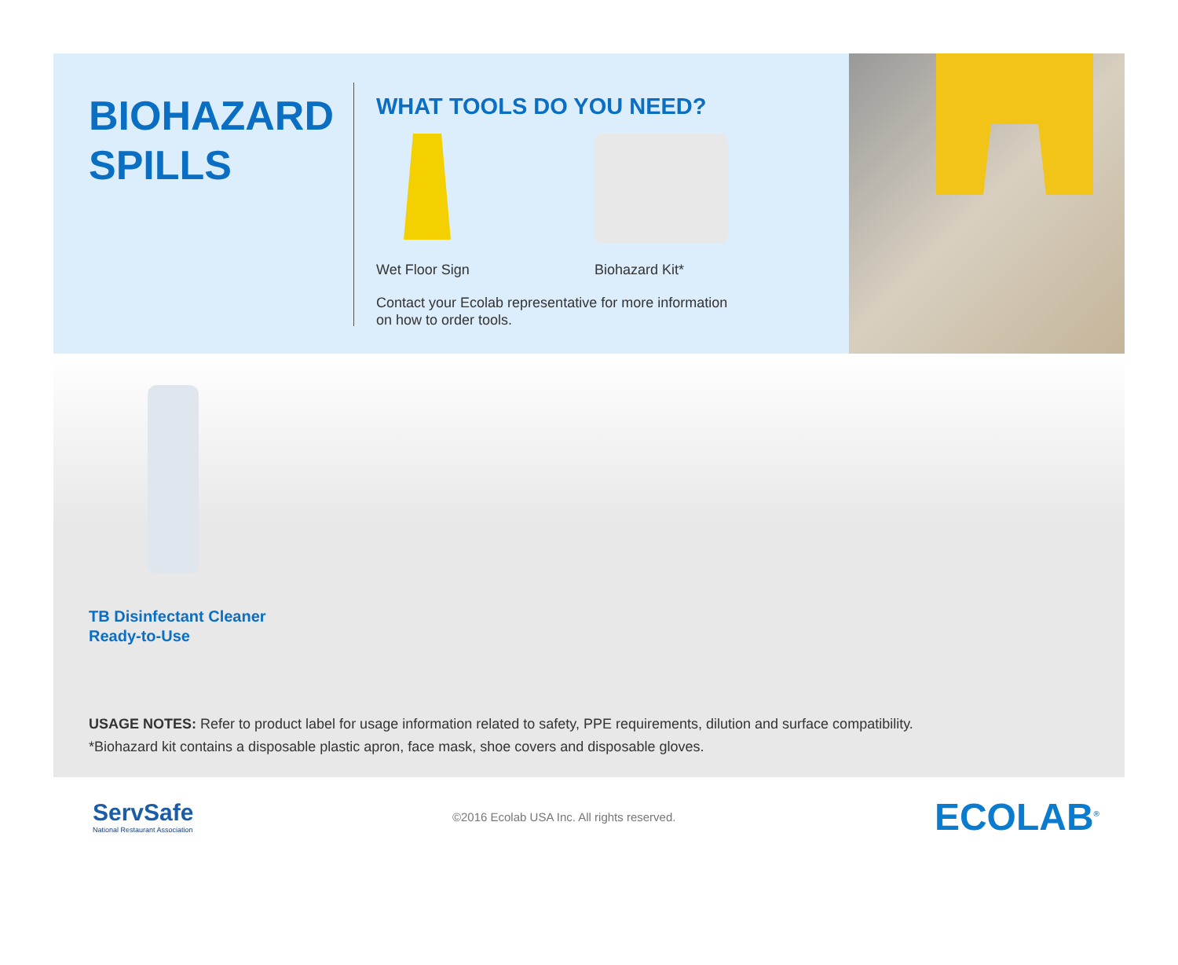BIOHAZARD
SPILLS
WHAT TOOLS DO YOU NEED?
Wet Floor Sign Biohazard Kit*
Contact your Ecolab representative for more information
on how to order tools.
TB Disinfectant Cleaner
Ready-to-Use
USAGE NOTES: Refer to product label for usage information related to safety, PPE requirements, dilution and surface compatibility.
*Biohazard kit contains a disposable plastic apron, face mask, shoe covers and disposable gloves.
ServSafe
National Restaurant Association
©2016 Ecolab USA Inc. All rights reserved.
ECOLAB<sup>®</sup>